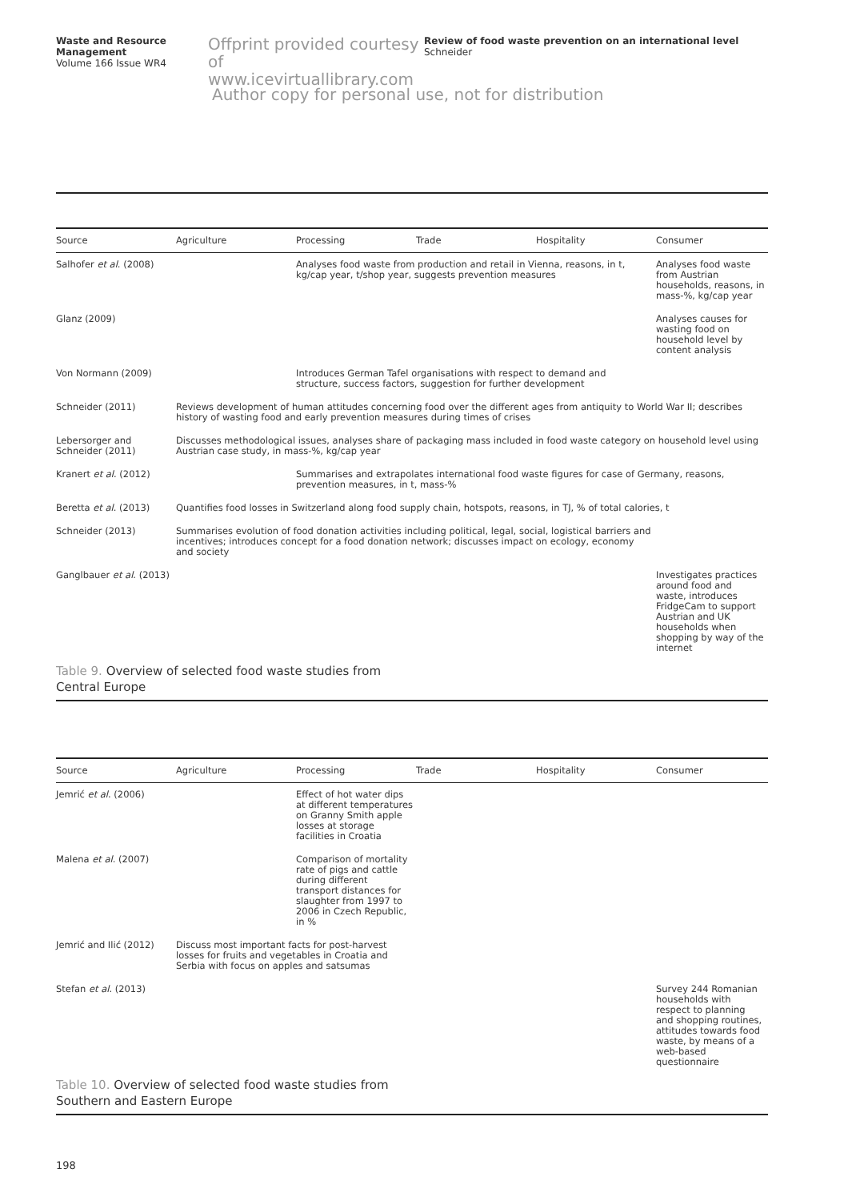Waste and Resource Management
Volume 166 Issue WR4
Offprint provided courtesy of www.icevirtuallibrary.com
Review of food waste prevention on an international level
Schneider
Author copy for personal use, not for distribution
Table 9. Overview of selected food waste studies from Central Europe
| Source | Agriculture | Processing | Trade | Hospitality | Consumer |
| --- | --- | --- | --- | --- | --- |
| Salhofer et al . (2008) | | Analyses food waste from production and retail in Vienna, reasons, in t, kg/cap year, t/shop year, suggests prevention measures | | | Analyses food waste from Austrian households, reasons, in mass-%, kg/cap year |
| Glanz (2009) | | | | | Analyses causes for wasting food on household level by content analysis |
| Von Normann (2009) | | Introduces German Tafel organisations with respect to demand and structure, success factors, suggestion for further development | | | |
| Schneider (2011) | Reviews development of human attitudes concerning food over the different ages from antiquity to World War II; describes history of wasting food and early prevention measures during times of crises | | | | |
| Lebersorger and Schneider (2011) | Discusses methodological issues, analyses share of packaging mass included in food waste category on household level using Austrian case study, in mass-%, kg/cap year | | | | |
| Kranert et al . (2012) | | Summarises and extrapolates international food waste figures for case of Germany, reasons, prevention measures, in t, mass-% | | | |
| Beretta et al . (2013) | Quantifies food losses in Switzerland along food supply chain, hotspots, reasons, in TJ, % of total calories, t | | | | |
| Schneider (2013) | Summarises evolution of food donation activities including political, legal, social, logistical barriers and incentives; introduces concept for a food donation network; discusses impact on ecology, economy and society | | | | |
| Ganglbauer et al . (2013) | | | | | Investigates practices around food and waste, introduces FridgeCam to support Austrian and UK households when shopping by way of the internet |
Table 10. Overview of selected food waste studies from Southern and Eastern Europe
| Source | Agriculture | Processing | Trade | Hospitality | Consumer |
| --- | --- | --- | --- | --- | --- |
| Jemrić et al . (2006) | | Effect of hot water dips at different temperatures on Granny Smith apple losses at storage facilities in Croatia | | | |
| Malena et al . (2007) | | Comparison of mortality rate of pigs and cattle during different transport distances for slaughter from 1997 to 2006 in Czech Republic, in % | | | |
| Jemrić and Ilić (2012) | Discuss most important facts for post-harvest losses for fruits and vegetables in Croatia and Serbia with focus on apples and satsumas | | | | |
| Stefan et al . (2013) | | | | | Survey 244 Romanian households with respect to planning and shopping routines, attitudes towards food waste, by means of a web-based questionnaire |
198